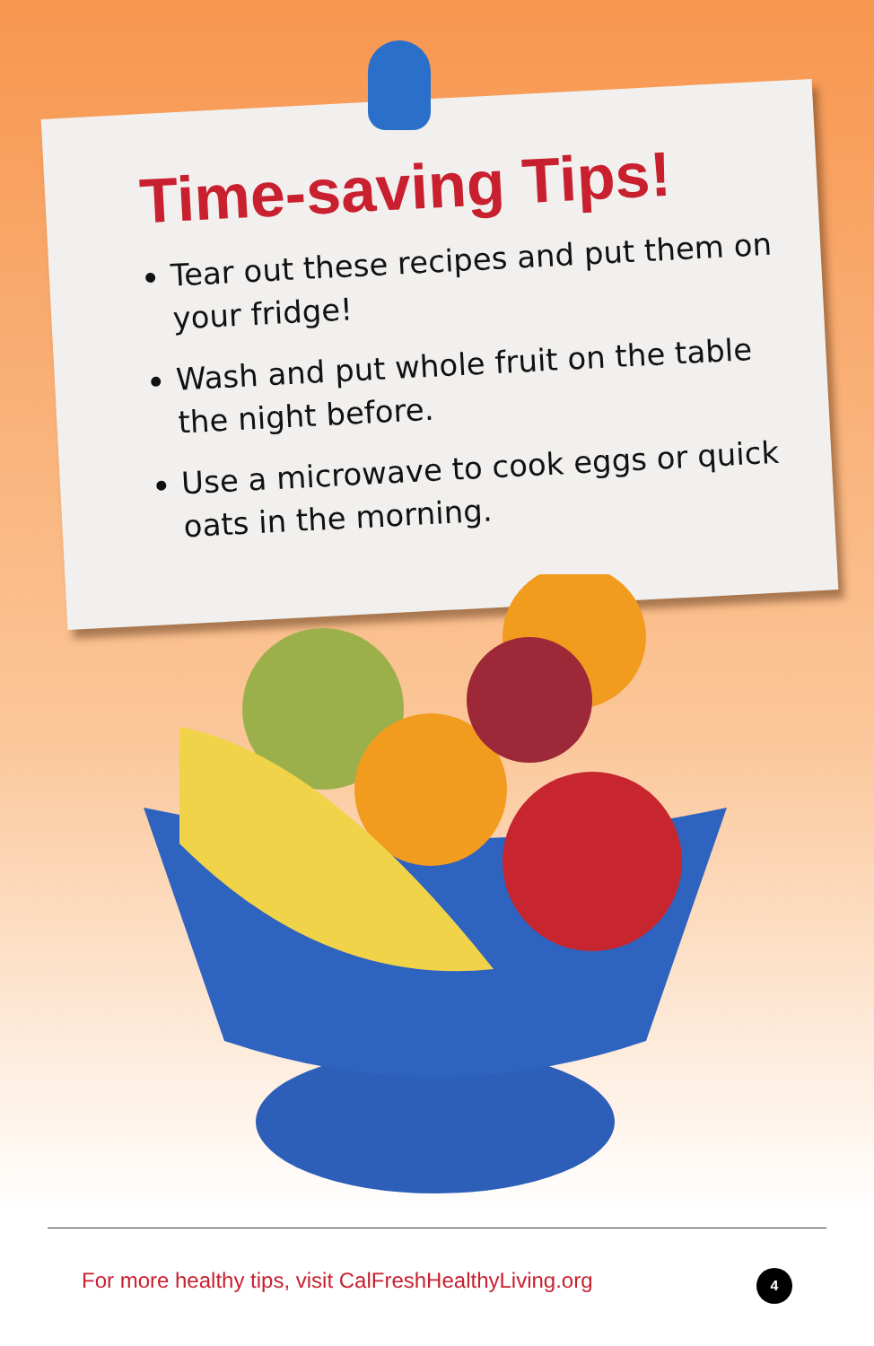Time-saving Tips!
Tear out these recipes and put them on your fridge!
Wash and put whole fruit on the table the night before.
Use a microwave to cook eggs or quick oats in the morning.
For more healthy tips, visit CalFreshHealthyLiving.org
4